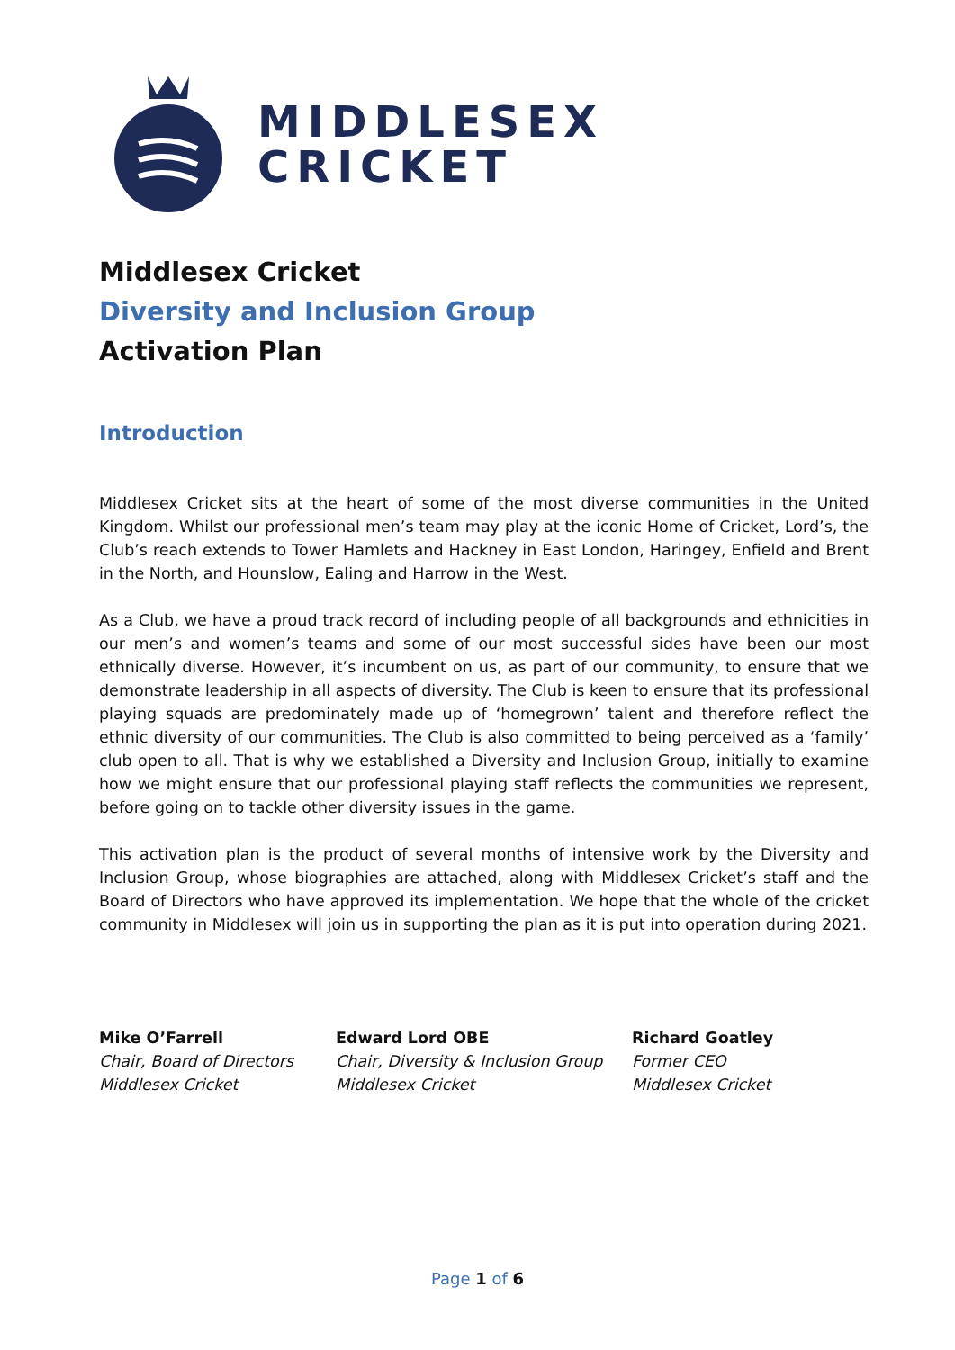MIDDLESEX
CRICKET
Middlesex Cricket
Diversity and Inclusion Group
Activation Plan
Introduction
Middlesex Cricket sits at the heart of some of the most diverse communities in the United Kingdom. Whilst our professional men’s team may play at the iconic Home of Cricket, Lord’s, the Club’s reach extends to Tower Hamlets and Hackney in East London, Haringey, Enfield and Brent in the North, and Hounslow, Ealing and Harrow in the West.
As a Club, we have a proud track record of including people of all backgrounds and ethnicities in our men’s and women’s teams and some of our most successful sides have been our most ethnically diverse. However, it’s incumbent on us, as part of our community, to ensure that we demonstrate leadership in all aspects of diversity. The Club is keen to ensure that its professional playing squads are predominately made up of ‘homegrown’ talent and therefore reflect the ethnic diversity of our communities. The Club is also committed to being perceived as a ‘family’ club open to all. That is why we established a Diversity and Inclusion Group, initially to examine how we might ensure that our professional playing staff reflects the communities we represent, before going on to tackle other diversity issues in the game.
This activation plan is the product of several months of intensive work by the Diversity and Inclusion Group, whose biographies are attached, along with Middlesex Cricket’s staff and the Board of Directors who have approved its implementation. We hope that the whole of the cricket community in Middlesex will join us in supporting the plan as it is put into operation during 2021.
Mike O’Farrell
Chair, Board of Directors
Middlesex Cricket
Edward Lord OBE
Chair, Diversity & Inclusion Group
Middlesex Cricket
Richard Goatley
Former CEO
Middlesex Cricket
Page 1 of 6